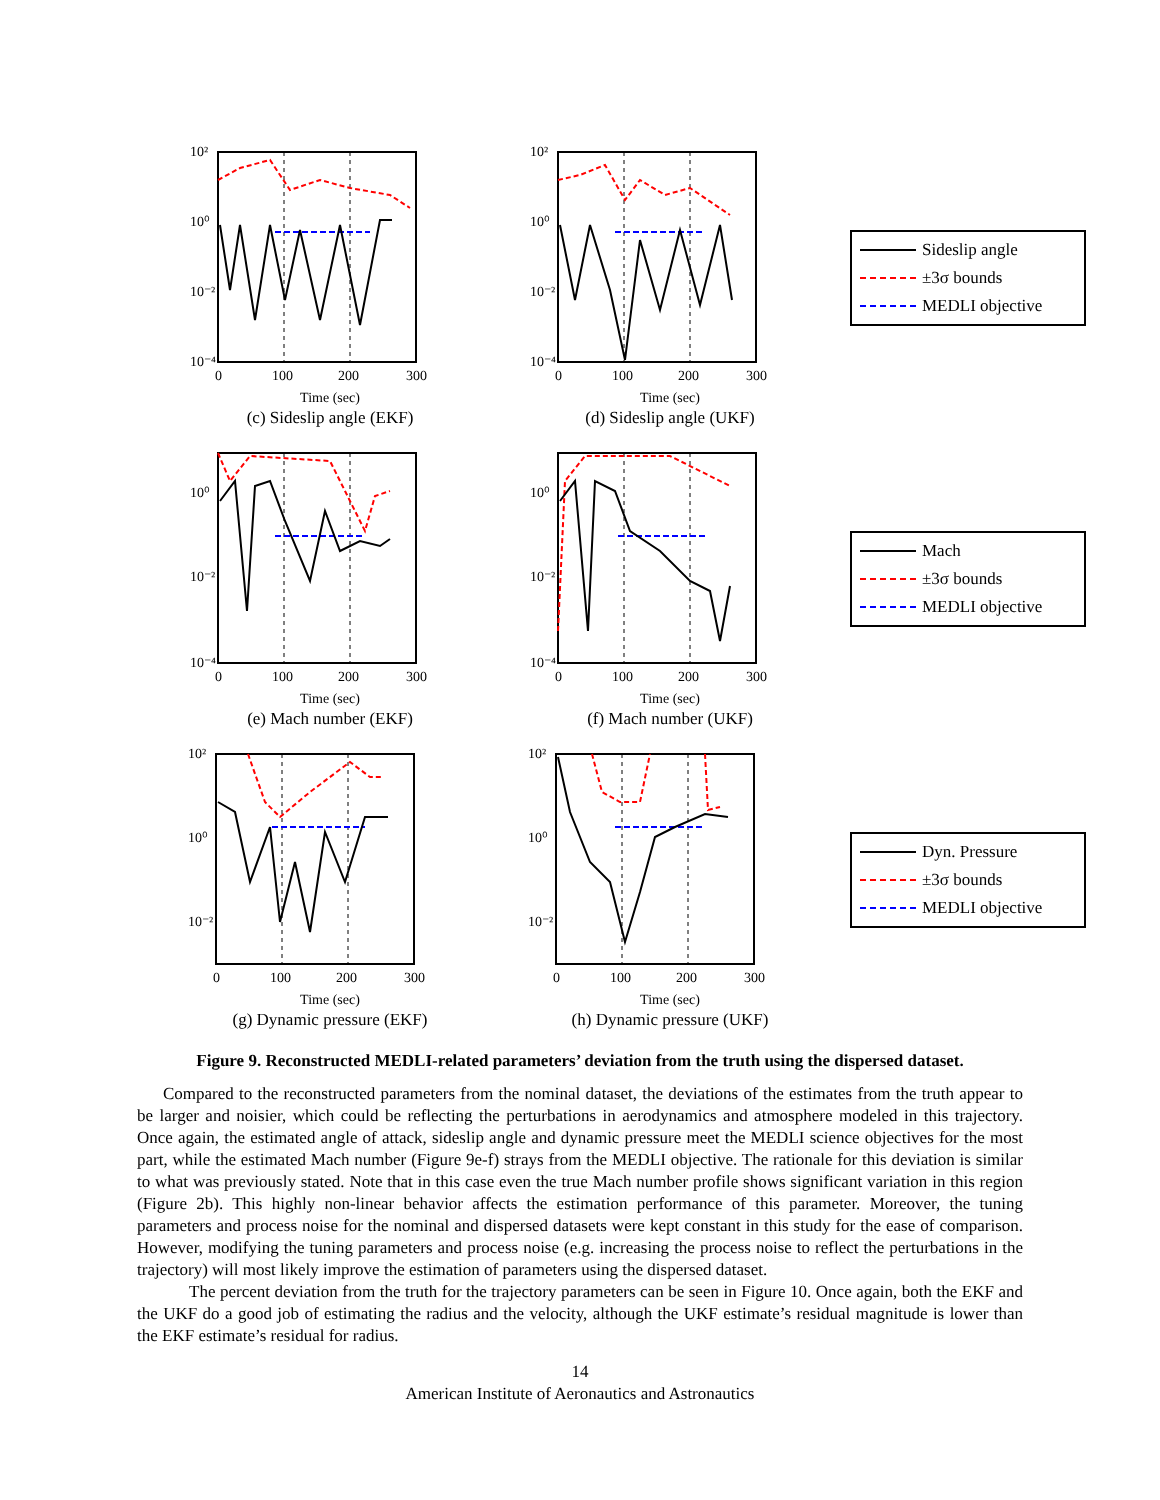10²
10⁰
10⁻²
10⁻⁴
0
100
200
300
Time (sec)
(c) Sideslip angle (EKF)
10²
10⁰
10⁻²
10⁻⁴
0
100
200
300
Time (sec)
(d) Sideslip angle (UKF)
Sideslip angle
±3σ bounds
MEDLI objective
10⁰
10⁻²
10⁻⁴
0
100
200
300
Time (sec)
(e) Mach number (EKF)
10⁰
10⁻²
10⁻⁴
0
100
200
300
Time (sec)
(f) Mach number (UKF)
Mach
±3σ bounds
MEDLI objective
10²
10⁰
10⁻²
0
100
200
300
Time (sec)
(g) Dynamic pressure (EKF)
10²
10⁰
10⁻²
0
100
200
300
Time (sec)
(h) Dynamic pressure (UKF)
Dyn. Pressure
±3σ bounds
MEDLI objective
Figure 9. Reconstructed MEDLI-related parameters’ deviation from the truth using the dispersed dataset.
Compared to the reconstructed parameters from the nominal dataset, the deviations of the estimates from the truth appear to be larger and noisier, which could be reflecting the perturbations in aerodynamics and atmosphere modeled in this trajectory. Once again, the estimated angle of attack, sideslip angle and dynamic pressure meet the MEDLI science objectives for the most part, while the estimated Mach number (Figure 9e-f) strays from the MEDLI objective. The rationale for this deviation is similar to what was previously stated. Note that in this case even the true Mach number profile shows significant variation in this region (Figure 2b). This highly non-linear behavior affects the estimation performance of this parameter. Moreover, the tuning parameters and process noise for the nominal and dispersed datasets were kept constant in this study for the ease of comparison. However, modifying the tuning parameters and process noise (e.g. increasing the process noise to reflect the perturbations in the trajectory) will most likely improve the estimation of parameters using the dispersed dataset.
The percent deviation from the truth for the trajectory parameters can be seen in Figure 10. Once again, both the EKF and the UKF do a good job of estimating the radius and the velocity, although the UKF estimate’s residual magnitude is lower than the EKF estimate’s residual for radius.
14
American Institute of Aeronautics and Astronautics